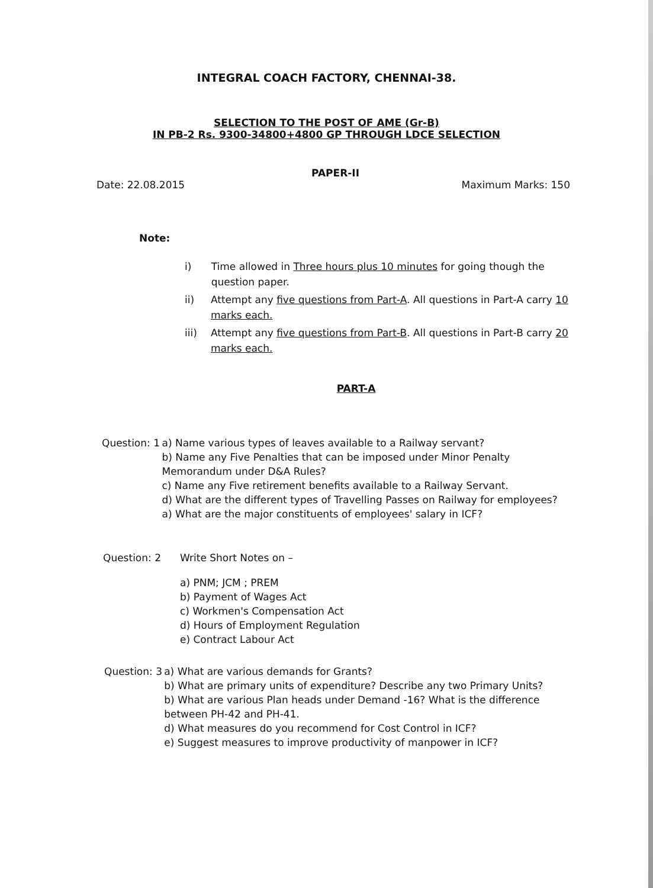INTEGRAL COACH FACTORY, CHENNAI-38.
SELECTION TO THE POST OF AME (Gr-B)
IN PB-2 Rs. 9300-34800+4800 GP THROUGH LDCE SELECTION
PAPER-II
Date: 22.08.2015 Maximum Marks: 150
Note:
i) Time allowed in Three hours plus 10 minutes for going though the question paper.
ii) Attempt any five questions from Part-A. All questions in Part-A carry 10 marks each.
iii) Attempt any five questions from Part-B. All questions in Part-B carry 20 marks each.
PART-A
Question: 1 a) Name various types of leaves available to a Railway servant?
b) Name any Five Penalties that can be imposed under Minor Penalty Memorandum under D&A Rules?
c) Name any Five retirement benefits available to a Railway Servant.
d) What are the different types of Travelling Passes on Railway for employees?
a) What are the major constituents of employees' salary in ICF?
Question: 2 Write Short Notes on –
a) PNM; JCM ; PREM
b) Payment of Wages Act
c) Workmen's Compensation Act
d) Hours of Employment Regulation
e) Contract Labour Act
Question: 3 a) What are various demands for Grants?
b) What are primary units of expenditure? Describe any two Primary Units?
b) What are various Plan heads under Demand -16? What is the difference between PH-42 and PH-41.
d) What measures do you recommend for Cost Control in ICF?
e) Suggest measures to improve productivity of manpower in ICF?